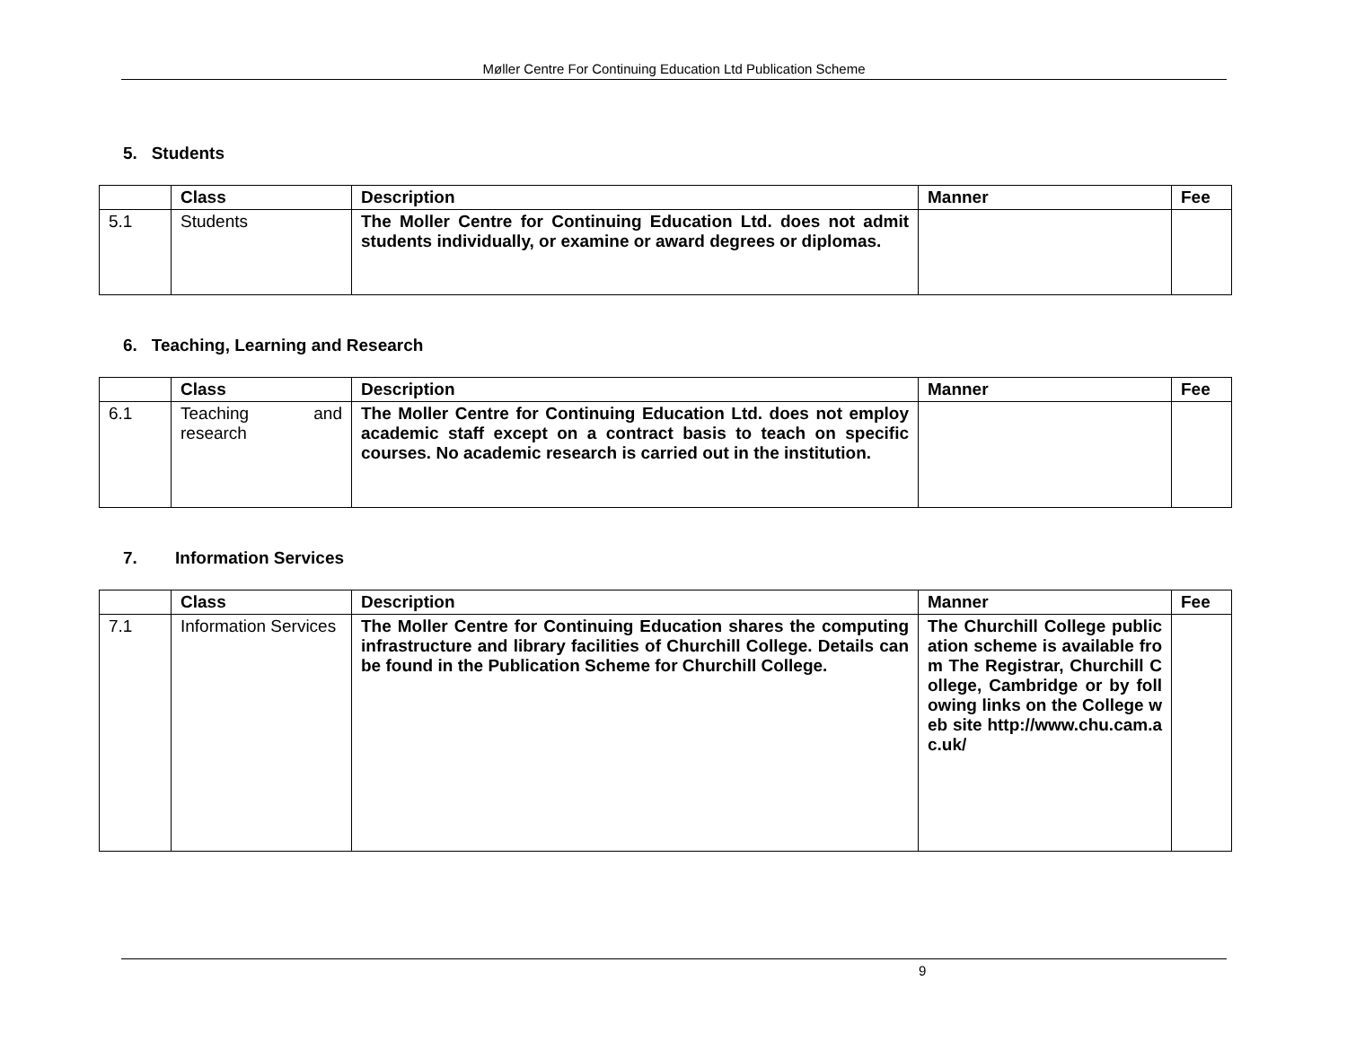Møller Centre For Continuing Education Ltd Publication Scheme
5. Students
| | Class | Description | Manner | Fee |
| --- | --- | --- | --- | --- |
| 5.1 | Students | The Moller Centre for Continuing Education Ltd. does not admit students individually, or examine or award degrees or diplomas. | | |
6. Teaching, Learning and Research
| | Class | Description | Manner | Fee |
| --- | --- | --- | --- | --- |
| 6.1 | Teaching and research | The Moller Centre for Continuing Education Ltd. does not employ academic staff except on a contract basis to teach on specific courses. No academic research is carried out in the institution. | | |
7. Information Services
| | Class | Description | Manner | Fee |
| --- | --- | --- | --- | --- |
| 7.1 | Information Services | The Moller Centre for Continuing Education shares the computing infrastructure and library facilities of Churchill College. Details can be found in the Publication Scheme for Churchill College. | The Churchill College publication scheme is available from The Registrar, Churchill College, Cambridge or by following links on the College web site http://www.chu.cam.ac.uk/ | |
9